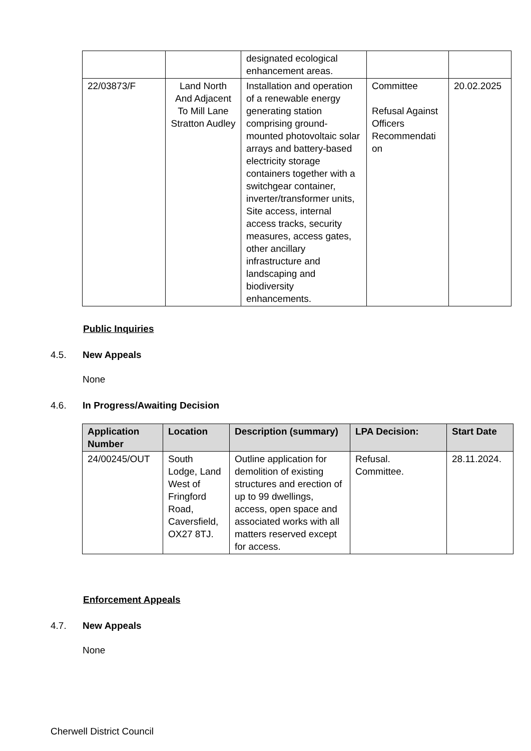| | | designated ecological enhancement areas. | | |
| 22/03873/F | Land North And Adjacent To Mill Lane Stratton Audley | Installation and operation of a renewable energy generating station comprising ground-mounted photovoltaic solar arrays and battery-based electricity storage containers together with a switchgear container, inverter/transformer units, Site access, internal access tracks, security measures, access gates, other ancillary infrastructure and landscaping and biodiversity enhancements. | Committee Refusal Against Officers Recommendati on | 20.02.2025 |
Public Inquiries
4.5. New Appeals
None
4.6. In Progress/Awaiting Decision
| Application Number | Location | Description (summary) | LPA Decision: | Start Date |
| --- | --- | --- | --- | --- |
| 24/00245/OUT | South Lodge, Land West of Fringford Road, Caversfield, OX27 8TJ. | Outline application for demolition of existing structures and erection of up to 99 dwellings, access, open space and associated works with all matters reserved except for access. | Refusal. Committee. | 28.11.2024. |
Enforcement Appeals
4.7. New Appeals
None
Cherwell District Council